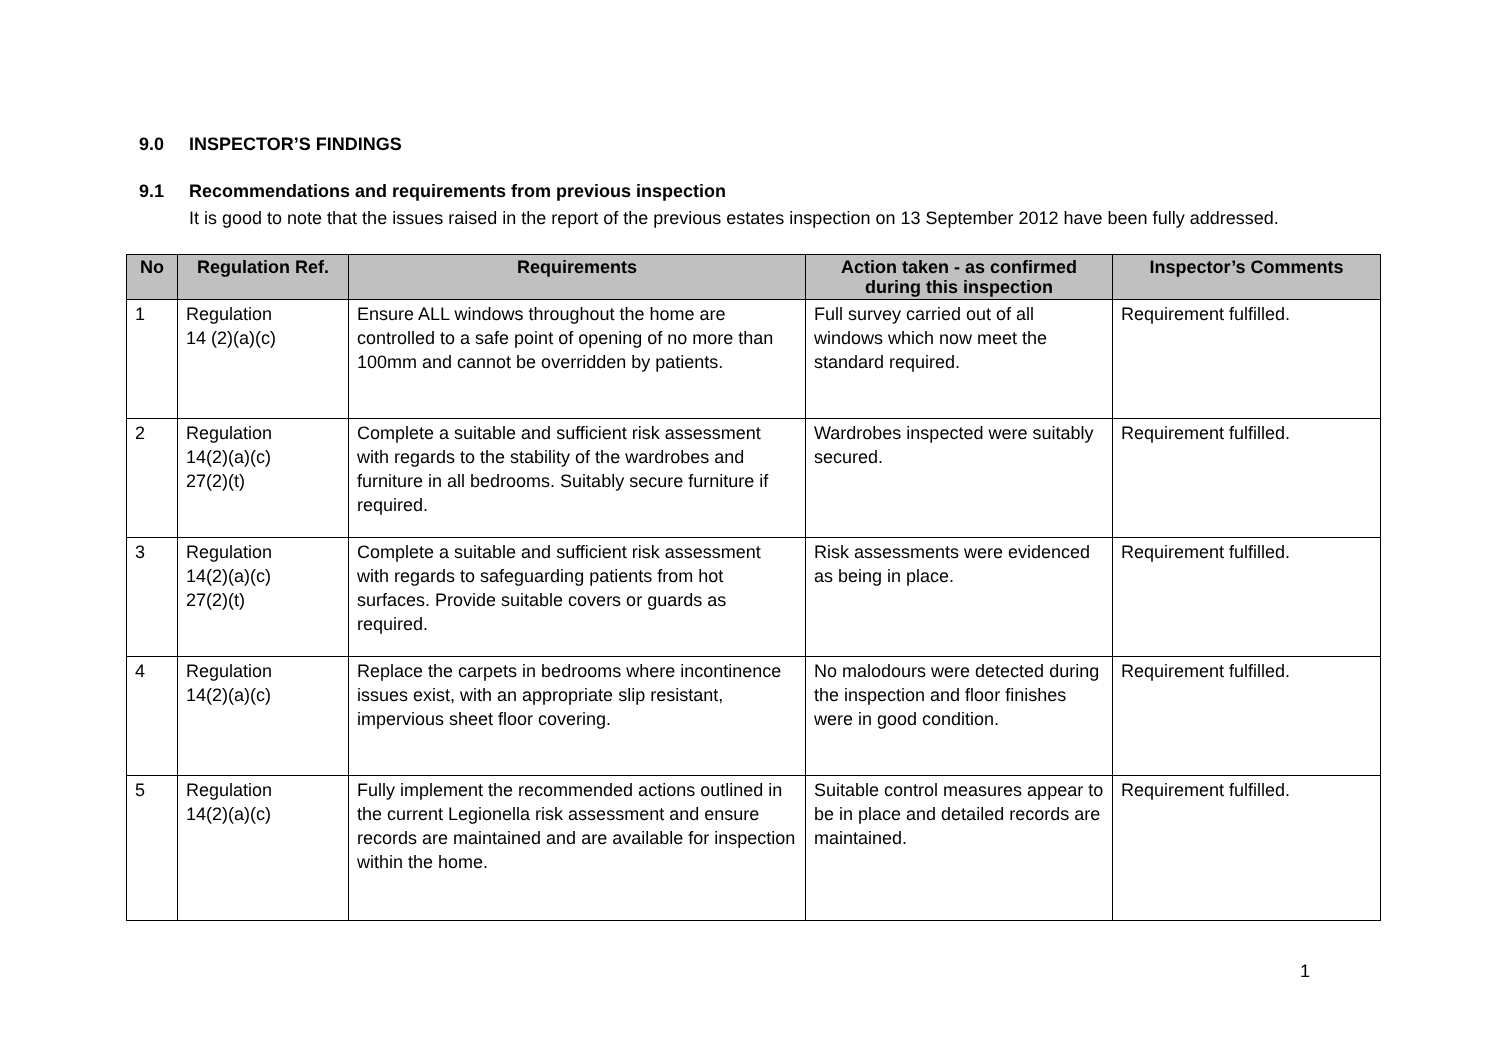9.0 INSPECTOR’S FINDINGS
9.1 Recommendations and requirements from previous inspection
It is good to note that the issues raised in the report of the previous estates inspection on 13 September 2012 have been fully addressed.
| No | Regulation Ref. | Requirements | Action taken - as confirmed during this inspection | Inspector’s Comments |
| --- | --- | --- | --- | --- |
| 1 | Regulation 14 (2)(a)(c) | Ensure ALL windows throughout the home are controlled to a safe point of opening of no more than 100mm and cannot be overridden by patients. | Full survey carried out of all windows which now meet the standard required. | Requirement fulfilled. |
| 2 | Regulation 14(2)(a)(c) 27(2)(t) | Complete a suitable and sufficient risk assessment with regards to the stability of the wardrobes and furniture in all bedrooms. Suitably secure furniture if required. | Wardrobes inspected were suitably secured. | Requirement fulfilled. |
| 3 | Regulation 14(2)(a)(c) 27(2)(t) | Complete a suitable and sufficient risk assessment with regards to safeguarding patients from hot surfaces. Provide suitable covers or guards as required. | Risk assessments were evidenced as being in place. | Requirement fulfilled. |
| 4 | Regulation 14(2)(a)(c) | Replace the carpets in bedrooms where incontinence issues exist, with an appropriate slip resistant, impervious sheet floor covering. | No malodours were detected during the inspection and floor finishes were in good condition. | Requirement fulfilled. |
| 5 | Regulation 14(2)(a)(c) | Fully implement the recommended actions outlined in the current Legionella risk assessment and ensure records are maintained and are available for inspection within the home. | Suitable control measures appear to be in place and detailed records are maintained. | Requirement fulfilled. |
1